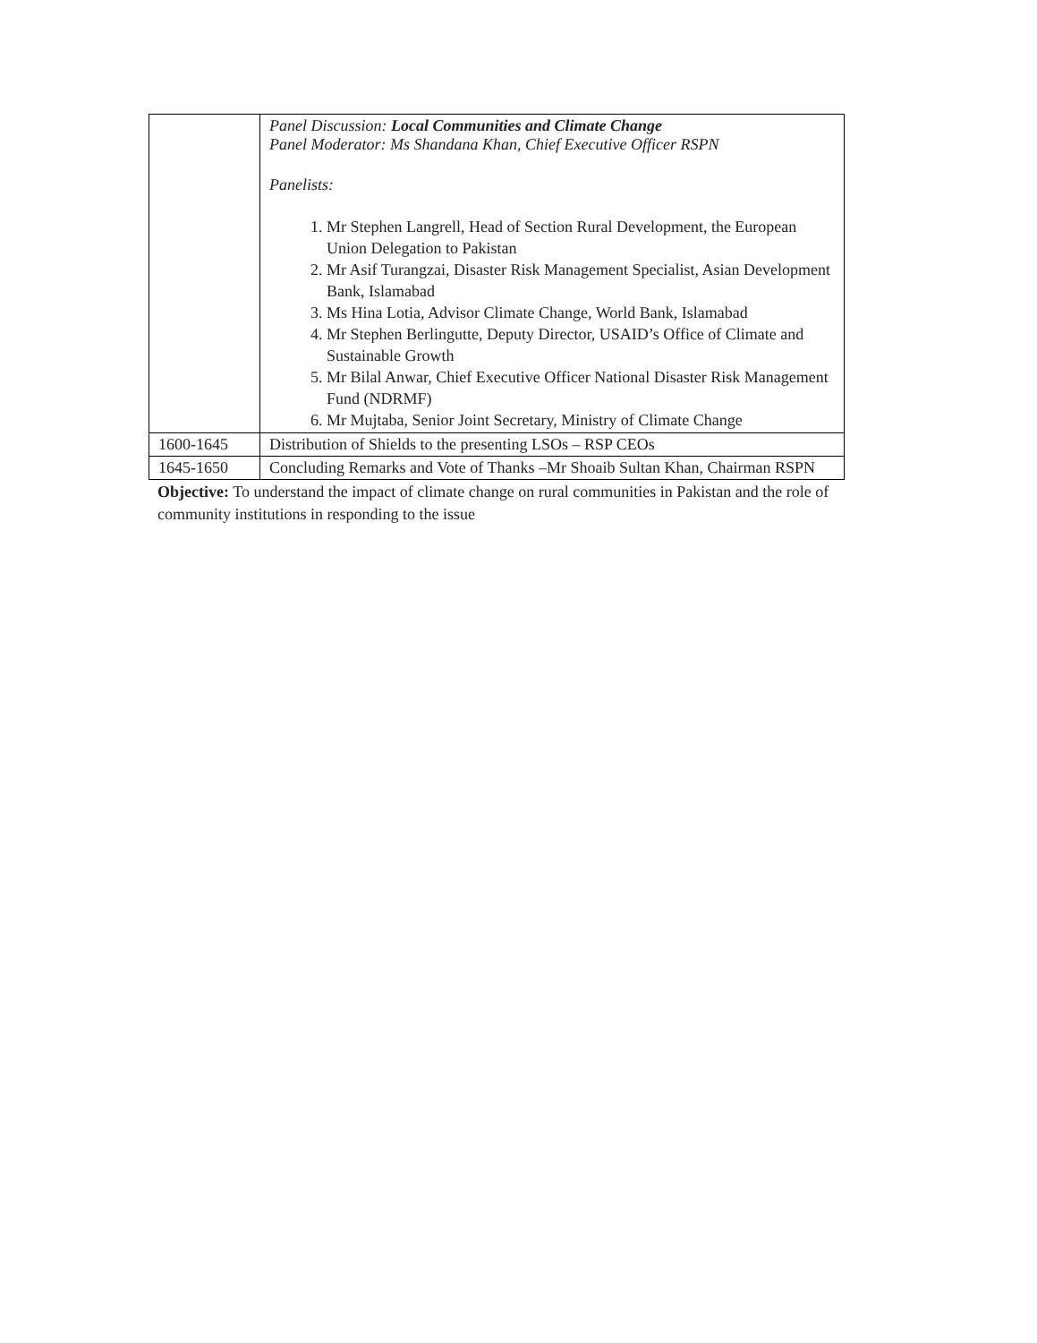| | Panel Discussion: Local Communities and Climate Change Panel Moderator: Ms Shandana Khan, Chief Executive Officer RSPN Panelists: 1. Mr Stephen Langrell, Head of Section Rural Development, the European Union Delegation to Pakistan 2. Mr Asif Turangzai, Disaster Risk Management Specialist, Asian Development Bank, Islamabad 3. Ms Hina Lotia, Advisor Climate Change, World Bank, Islamabad 4. Mr Stephen Berlingutte, Deputy Director, USAID’s Office of Climate and Sustainable Growth 5. Mr Bilal Anwar, Chief Executive Officer National Disaster Risk Management Fund (NDRMF) 6. Mr Mujtaba, Senior Joint Secretary, Ministry of Climate Change |
| 1600-1645 | Distribution of Shields to the presenting LSOs – RSP CEOs |
| 1645-1650 | Concluding Remarks and Vote of Thanks –Mr Shoaib Sultan Khan, Chairman RSPN |
Objective: To understand the impact of climate change on rural communities in Pakistan and the role of community institutions in responding to the issue